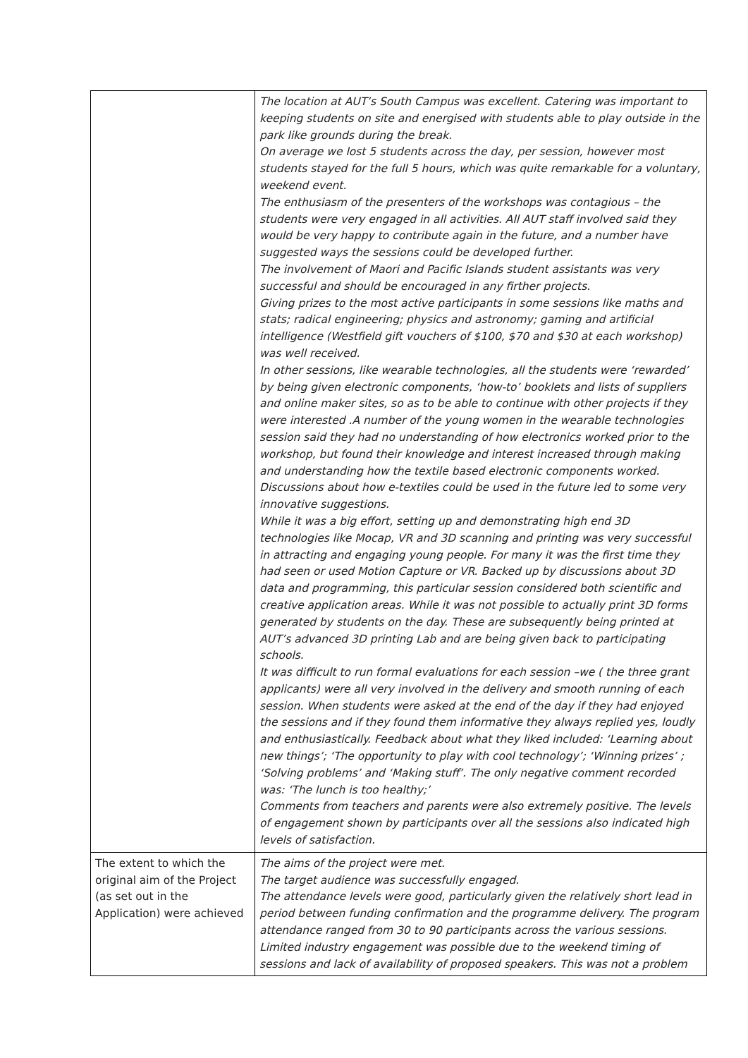| | The location at AUT’s South Campus was excellent. Catering was important to keeping students on site and energised with students able to play outside in the park like grounds during the break. On average we lost 5 students across the day, per session, however most students stayed for the full 5 hours, which was quite remarkable for a voluntary, weekend event. The enthusiasm of the presenters of the workshops was contagious – the students were very engaged in all activities. All AUT staff involved said they would be very happy to contribute again in the future, and a number have suggested ways the sessions could be developed further. The involvement of Maori and Pacific Islands student assistants was very successful and should be encouraged in any firther projects. Giving prizes to the most active participants in some sessions like maths and stats; radical engineering; physics and astronomy; gaming and artificial intelligence (Westfield gift vouchers of $100, $70 and $30 at each workshop) was well received. In other sessions, like wearable technologies, all the students were ‘rewarded’ by being given electronic components, ‘how-to’ booklets and lists of suppliers and online maker sites, so as to be able to continue with other projects if they were interested .A number of the young women in the wearable technologies session said they had no understanding of how electronics worked prior to the workshop, but found their knowledge and interest increased through making and understanding how the textile based electronic components worked. Discussions about how e-textiles could be used in the future led to some very innovative suggestions. While it was a big effort, setting up and demonstrating high end 3D technologies like Mocap, VR and 3D scanning and printing was very successful in attracting and engaging young people. For many it was the first time they had seen or used Motion Capture or VR. Backed up by discussions about 3D data and programming, this particular session considered both scientific and creative application areas. While it was not possible to actually print 3D forms generated by students on the day. These are subsequently being printed at AUT’s advanced 3D printing Lab and are being given back to participating schools. It was difficult to run formal evaluations for each session –we ( the three grant applicants) were all very involved in the delivery and smooth running of each session. When students were asked at the end of the day if they had enjoyed the sessions and if they found them informative they always replied yes, loudly and enthusiastically. Feedback about what they liked included: ‘Learning about new things’; ‘The opportunity to play with cool technology’; ‘Winning prizes’ ; ‘Solving problems’ and ‘Making stuff’. The only negative comment recorded was: ‘The lunch is too healthy;’ Comments from teachers and parents were also extremely positive. The levels of engagement shown by participants over all the sessions also indicated high levels of satisfaction. |
| The extent to which the original aim of the Project (as set out in the Application) were achieved | The aims of the project were met. The target audience was successfully engaged. The attendance levels were good, particularly given the relatively short lead in period between funding confirmation and the programme delivery. The program attendance ranged from 30 to 90 participants across the various sessions. Limited industry engagement was possible due to the weekend timing of sessions and lack of availability of proposed speakers. This was not a problem |